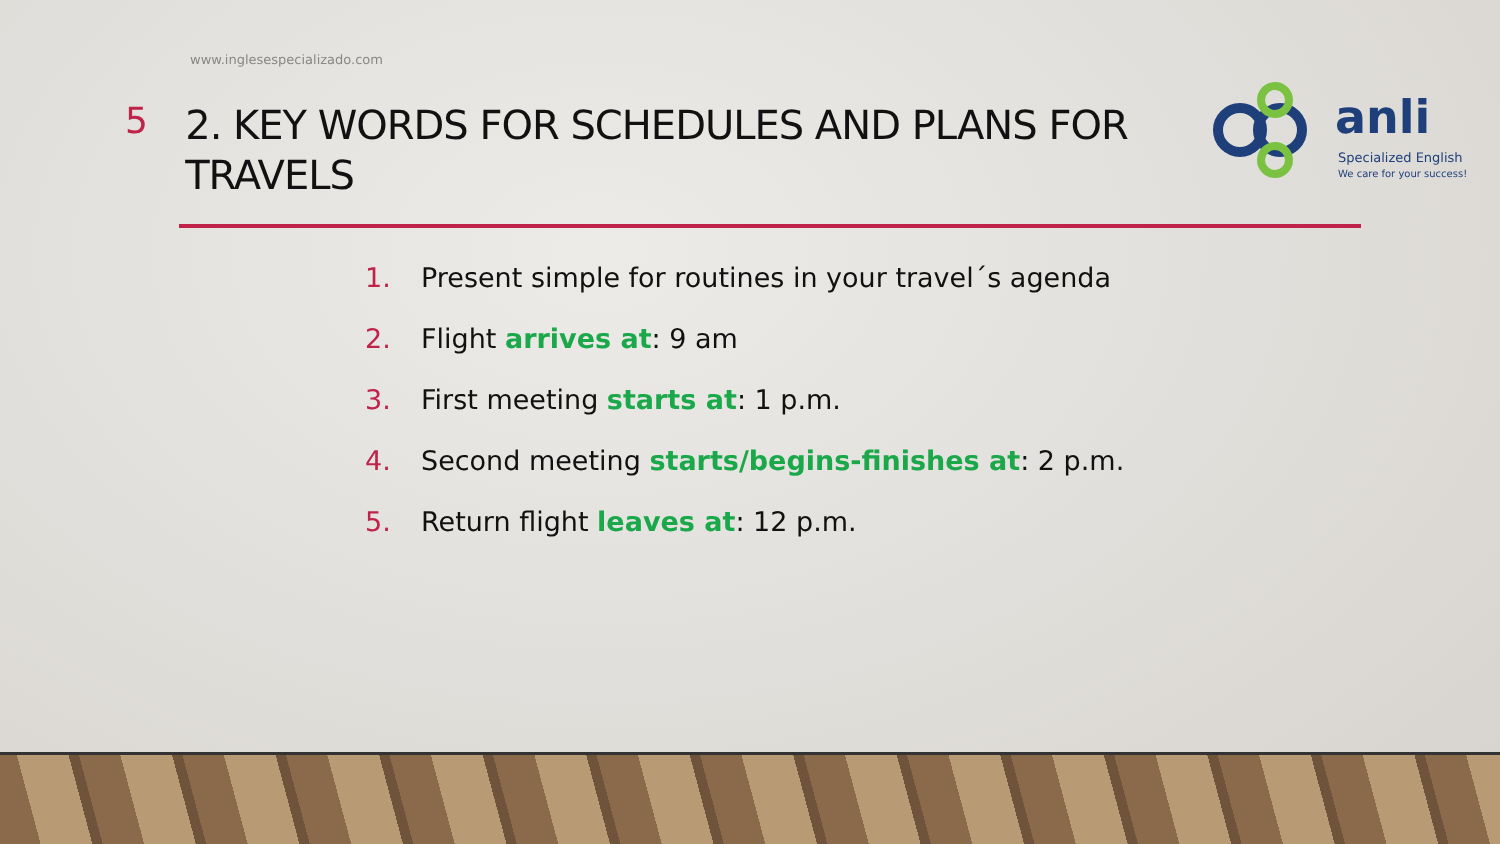www.inglesespecializado.com
5
2. KEY WORDS FOR SCHEDULES AND PLANS FOR TRAVELS
anli
Specialized English
We care for your success!
1. Present simple for routines in your travel´s agenda
2. Flight arrives at: 9 am
3. First meeting starts at: 1 p.m.
4. Second meeting starts/begins-finishes at: 2 p.m.
5. Return flight leaves at: 12 p.m.